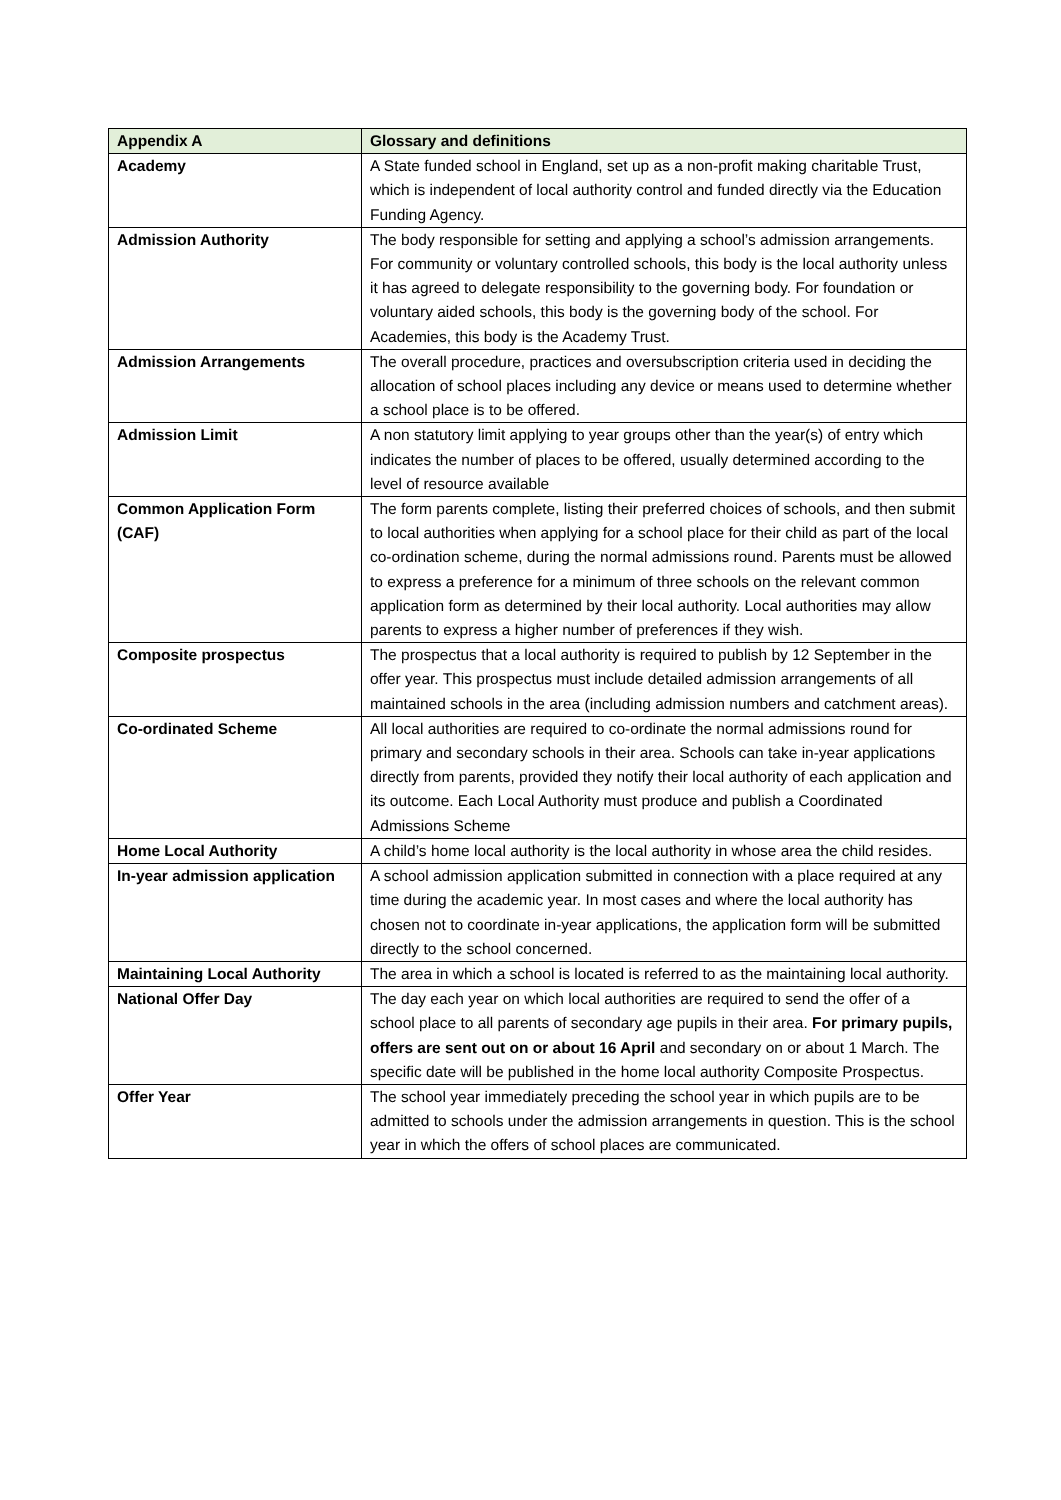| Appendix A | Glossary and definitions |
| --- | --- |
| Academy | A State funded school in England, set up as a non-profit making charitable Trust, which is independent of local authority control and funded directly via the Education Funding Agency. |
| Admission Authority | The body responsible for setting and applying a school’s admission arrangements. For community or voluntary controlled schools, this body is the local authority unless it has agreed to delegate responsibility to the governing body. For foundation or voluntary aided schools, this body is the governing body of the school. For Academies, this body is the Academy Trust. |
| Admission Arrangements | The overall procedure, practices and oversubscription criteria used in deciding the allocation of school places including any device or means used to determine whether a school place is to be offered. |
| Admission Limit | A non statutory limit applying to year groups other than the year(s) of entry which indicates the number of places to be offered, usually determined according to the level of resource available |
| Common Application Form (CAF) | The form parents complete, listing their preferred choices of schools, and then submit to local authorities when applying for a school place for their child as part of the local co-ordination scheme, during the normal admissions round. Parents must be allowed to express a preference for a minimum of three schools on the relevant common application form as determined by their local authority. Local authorities may allow parents to express a higher number of preferences if they wish. |
| Composite prospectus | The prospectus that a local authority is required to publish by 12 September in the offer year. This prospectus must include detailed admission arrangements of all maintained schools in the area (including admission numbers and catchment areas). |
| Co-ordinated Scheme | All local authorities are required to co-ordinate the normal admissions round for primary and secondary schools in their area. Schools can take in-year applications directly from parents, provided they notify their local authority of each application and its outcome. Each Local Authority must produce and publish a Coordinated Admissions Scheme |
| Home Local Authority | A child’s home local authority is the local authority in whose area the child resides. |
| In-year admission application | A school admission application submitted in connection with a place required at any time during the academic year. In most cases and where the local authority has chosen not to coordinate in-year applications, the application form will be submitted directly to the school concerned. |
| Maintaining Local Authority | The area in which a school is located is referred to as the maintaining local authority. |
| National Offer Day | The day each year on which local authorities are required to send the offer of a school place to all parents of secondary age pupils in their area. For primary pupils, offers are sent out on or about 16 April and secondary on or about 1 March. The specific date will be published in the home local authority Composite Prospectus. |
| Offer Year | The school year immediately preceding the school year in which pupils are to be admitted to schools under the admission arrangements in question. This is the school year in which the offers of school places are communicated. |